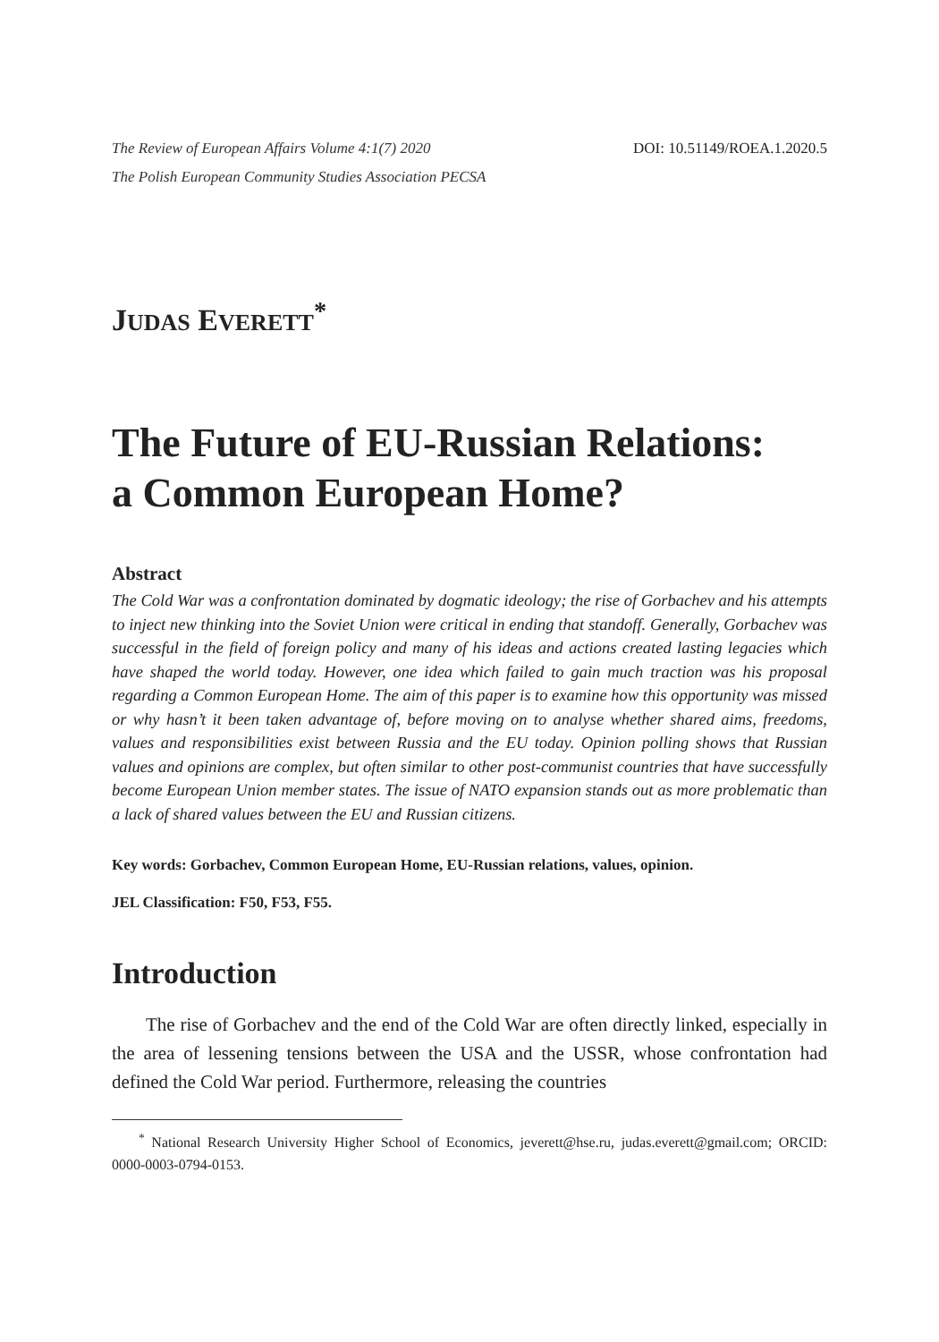The Review of European Affairs Volume 4:1(7) 2020
The Polish European Community Studies Association PECSA
DOI: 10.51149/ROEA.1.2020.5
JUDAS EVERETT<sup>*</sup>
The Future of EU-Russian Relations:
a Common European Home?
Abstract
The Cold War was a confrontation dominated by dogmatic ideology; the rise of Gorbachev and his attempts to inject new thinking into the Soviet Union were critical in ending that standoff. Generally, Gorbachev was successful in the field of foreign policy and many of his ideas and actions created lasting legacies which have shaped the world today. However, one idea which failed to gain much traction was his proposal regarding a Common European Home. The aim of this paper is to examine how this opportunity was missed or why hasn’t it been taken advantage of, before moving on to analyse whether shared aims, freedoms, values and responsibilities exist between Russia and the EU today. Opinion polling shows that Russian values and opinions are complex, but often similar to other post-communist countries that have successfully become European Union member states. The issue of NATO expansion stands out as more problematic than a lack of shared values between the EU and Russian citizens.
Key words: Gorbachev, Common European Home, EU-Russian relations, values, opinion.
JEL Classification: F50, F53, F55.
Introduction
The rise of Gorbachev and the end of the Cold War are often directly linked, especially in the area of lessening tensions between the USA and the USSR, whose confrontation had defined the Cold War period. Furthermore, releasing the countries
<sup>*</sup> National Research University Higher School of Economics, jeverett@hse.ru, judas.everett@gmail.com; ORCID: 0000-0003-0794-0153.